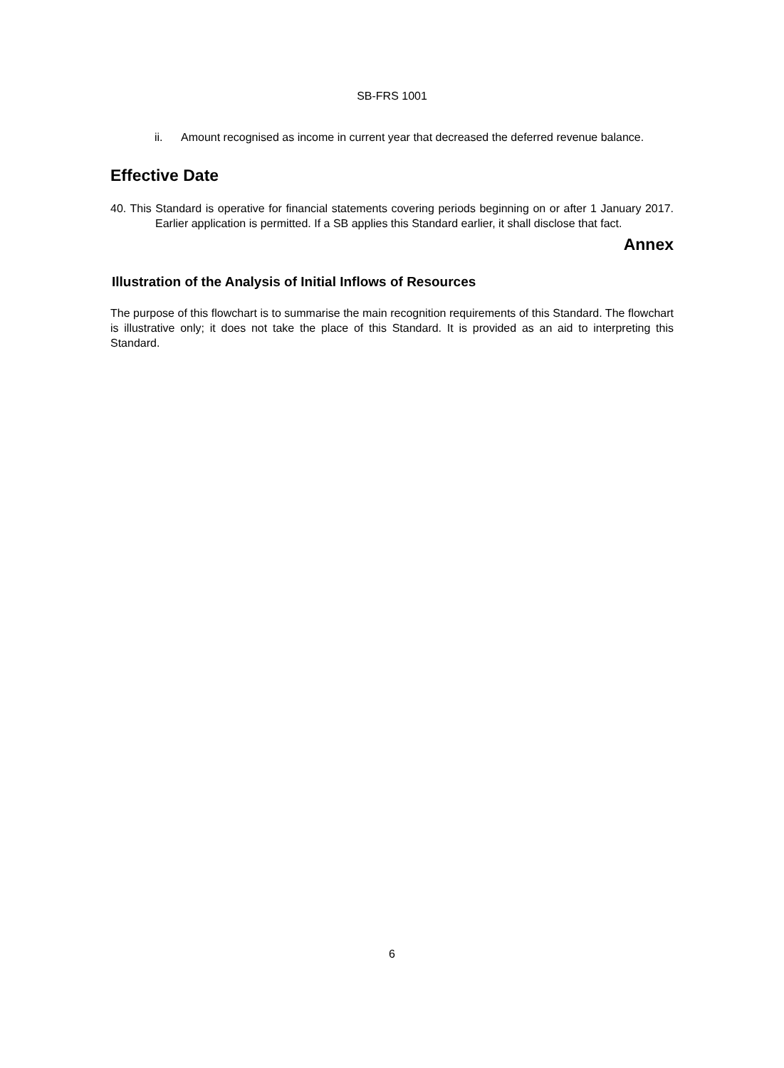SB-FRS 1001
ii. Amount recognised as income in current year that decreased the deferred revenue balance.
Effective Date
40. This Standard is operative for financial statements covering periods beginning on or after 1 January 2017. Earlier application is permitted. If a SB applies this Standard earlier, it shall disclose that fact.
Annex
Illustration of the Analysis of Initial Inflows of Resources
The purpose of this flowchart is to summarise the main recognition requirements of this Standard. The flowchart is illustrative only; it does not take the place of this Standard. It is provided as an aid to interpreting this Standard.
6